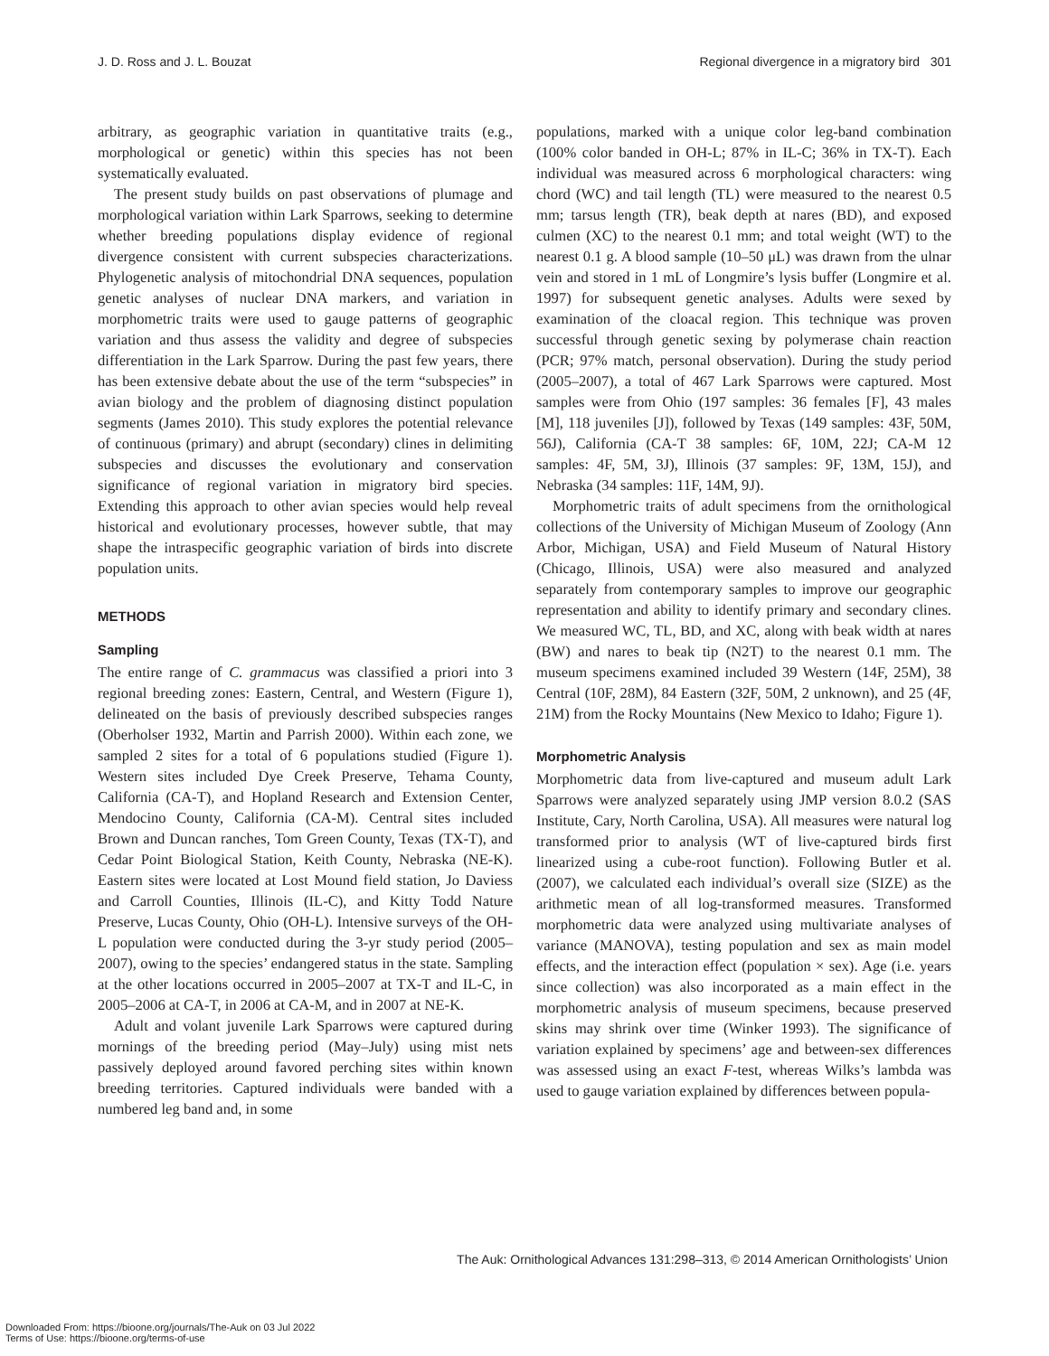J. D. Ross and J. L. Bouzat Regional divergence in a migratory bird 301
arbitrary, as geographic variation in quantitative traits (e.g., morphological or genetic) within this species has not been systematically evaluated.
The present study builds on past observations of plumage and morphological variation within Lark Sparrows, seeking to determine whether breeding populations display evidence of regional divergence consistent with current subspecies characterizations. Phylogenetic analysis of mitochondrial DNA sequences, population genetic analyses of nuclear DNA markers, and variation in morphometric traits were used to gauge patterns of geographic variation and thus assess the validity and degree of subspecies differentiation in the Lark Sparrow. During the past few years, there has been extensive debate about the use of the term “subspecies” in avian biology and the problem of diagnosing distinct population segments (James 2010). This study explores the potential relevance of continuous (primary) and abrupt (secondary) clines in delimiting subspecies and discusses the evolutionary and conservation significance of regional variation in migratory bird species. Extending this approach to other avian species would help reveal historical and evolutionary processes, however subtle, that may shape the intraspecific geographic variation of birds into discrete population units.
METHODS
Sampling
The entire range of C. grammacus was classified a priori into 3 regional breeding zones: Eastern, Central, and Western (Figure 1), delineated on the basis of previously described subspecies ranges (Oberholser 1932, Martin and Parrish 2000). Within each zone, we sampled 2 sites for a total of 6 populations studied (Figure 1). Western sites included Dye Creek Preserve, Tehama County, California (CA-T), and Hopland Research and Extension Center, Mendocino County, California (CA-M). Central sites included Brown and Duncan ranches, Tom Green County, Texas (TX-T), and Cedar Point Biological Station, Keith County, Nebraska (NE-K). Eastern sites were located at Lost Mound field station, Jo Daviess and Carroll Counties, Illinois (IL-C), and Kitty Todd Nature Preserve, Lucas County, Ohio (OH-L). Intensive surveys of the OH-L population were conducted during the 3-yr study period (2005–2007), owing to the species’ endangered status in the state. Sampling at the other locations occurred in 2005–2007 at TX-T and IL-C, in 2005–2006 at CA-T, in 2006 at CA-M, and in 2007 at NE-K.
Adult and volant juvenile Lark Sparrows were captured during mornings of the breeding period (May–July) using mist nets passively deployed around favored perching sites within known breeding territories. Captured individuals were banded with a numbered leg band and, in some
populations, marked with a unique color leg-band combination (100% color banded in OH-L; 87% in IL-C; 36% in TX-T). Each individual was measured across 6 morphological characters: wing chord (WC) and tail length (TL) were measured to the nearest 0.5 mm; tarsus length (TR), beak depth at nares (BD), and exposed culmen (XC) to the nearest 0.1 mm; and total weight (WT) to the nearest 0.1 g. A blood sample (10–50 μL) was drawn from the ulnar vein and stored in 1 mL of Longmire’s lysis buffer (Longmire et al. 1997) for subsequent genetic analyses. Adults were sexed by examination of the cloacal region. This technique was proven successful through genetic sexing by polymerase chain reaction (PCR; 97% match, personal observation). During the study period (2005–2007), a total of 467 Lark Sparrows were captured. Most samples were from Ohio (197 samples: 36 females [F], 43 males [M], 118 juveniles [J]), followed by Texas (149 samples: 43F, 50M, 56J), California (CA-T 38 samples: 6F, 10M, 22J; CA-M 12 samples: 4F, 5M, 3J), Illinois (37 samples: 9F, 13M, 15J), and Nebraska (34 samples: 11F, 14M, 9J).
Morphometric traits of adult specimens from the ornithological collections of the University of Michigan Museum of Zoology (Ann Arbor, Michigan, USA) and Field Museum of Natural History (Chicago, Illinois, USA) were also measured and analyzed separately from contemporary samples to improve our geographic representation and ability to identify primary and secondary clines. We measured WC, TL, BD, and XC, along with beak width at nares (BW) and nares to beak tip (N2T) to the nearest 0.1 mm. The museum specimens examined included 39 Western (14F, 25M), 38 Central (10F, 28M), 84 Eastern (32F, 50M, 2 unknown), and 25 (4F, 21M) from the Rocky Mountains (New Mexico to Idaho; Figure 1).
Morphometric Analysis
Morphometric data from live-captured and museum adult Lark Sparrows were analyzed separately using JMP version 8.0.2 (SAS Institute, Cary, North Carolina, USA). All measures were natural log transformed prior to analysis (WT of live-captured birds first linearized using a cube-root function). Following Butler et al. (2007), we calculated each individual’s overall size (SIZE) as the arithmetic mean of all log-transformed measures. Transformed morphometric data were analyzed using multivariate analyses of variance (MANOVA), testing population and sex as main model effects, and the interaction effect (population × sex). Age (i.e. years since collection) was also incorporated as a main effect in the morphometric analysis of museum specimens, because preserved skins may shrink over time (Winker 1993). The significance of variation explained by specimens’ age and between-sex differences was assessed using an exact F-test, whereas Wilks’s lambda was used to gauge variation explained by differences between popula-
The Auk: Ornithological Advances 131:298–313, © 2014 American Ornithologists’ Union
Downloaded From: https://bioone.org/journals/The-Auk on 03 Jul 2022
Terms of Use: https://bioone.org/terms-of-use